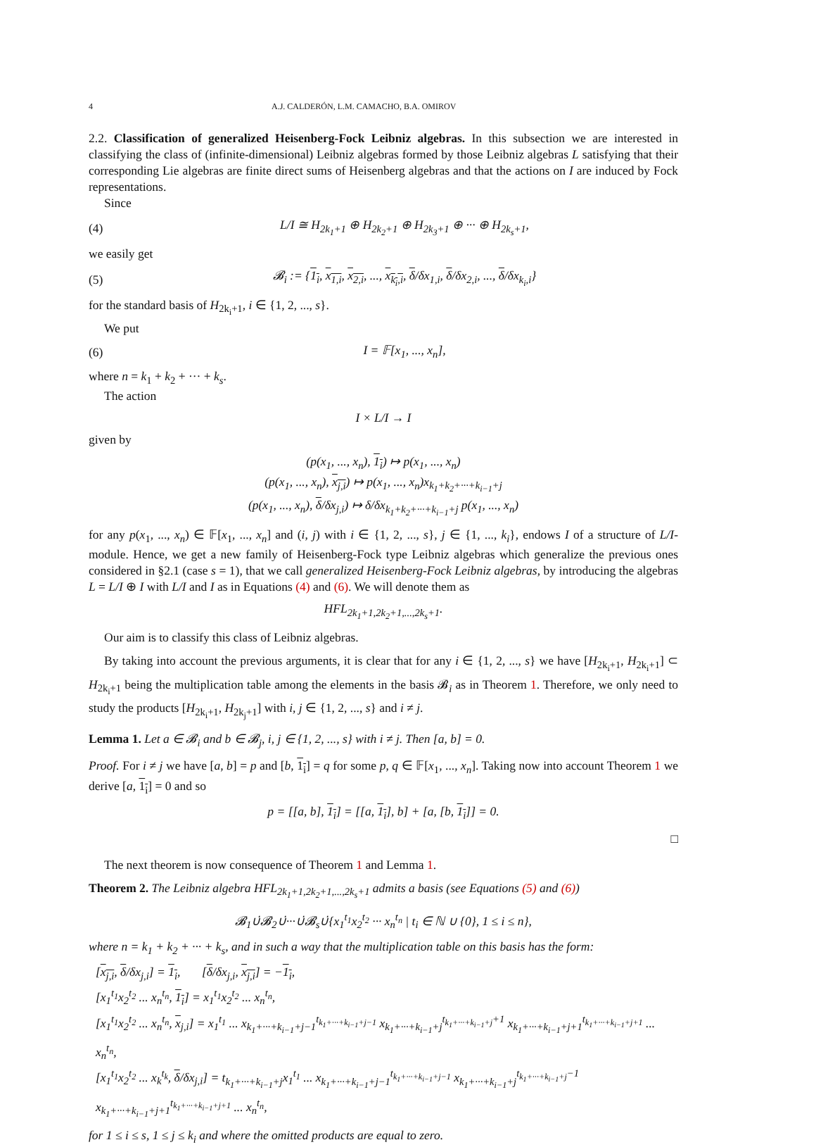4 A.J. CALDERÓN, L.M. CAMACHO, B.A. OMIROV
2.2. Classification of generalized Heisenberg-Fock Leibniz algebras. In this subsection we are interested in classifying the class of (infinite-dimensional) Leibniz algebras formed by those Leibniz algebras L satisfying that their corresponding Lie algebras are finite direct sums of Heisenberg algebras and that the actions on I are induced by Fock representations.
Since
(4) L/I ≅ H<sub>2k<sub>1</sub>+1</sub> ⊕ H<sub>2k<sub>2</sub>+1</sub> ⊕ H<sub>2k<sub>3</sub>+1</sub> ⊕ ··· ⊕ H<sub>2k<sub>s</sub>+1</sub>,
we easily get
(5) 𝓑<sub>i</sub> := {1<sub>i</sub>, x<sub>1,i</sub>, x<sub>2,i</sub>, ..., x<sub>k<sub>i</sub>,i</sub>, δ/δx<sub>1,i</sub>, δ/δx<sub>2,i</sub>, ..., δ/δx<sub>k<sub>i</sub>,i</sub>}
for the standard basis of H<sub>2k<sub>i</sub>+1</sub>, i ∈ {1, 2, ..., s}.
We put
(6) I = 𝔽[x<sub>1</sub>, ..., x<sub>n</sub>],
where n = k<sub>1</sub> + k<sub>2</sub> + ··· + k<sub>s</sub>.
The action
I × L/I → I
given by
(p(x<sub>1</sub>, ..., x<sub>n</sub>), 1<sub>i</sub>) ↦ p(x<sub>1</sub>, ..., x<sub>n</sub>)
(p(x<sub>1</sub>, ..., x<sub>n</sub>), x<sub>j,i</sub>) ↦ p(x<sub>1</sub>, ..., x<sub>n</sub>)x<sub>k<sub>1</sub>+k<sub>2</sub>+···+k<sub>i−1</sub>+j</sub>
(p(x<sub>1</sub>, ..., x<sub>n</sub>), δ/δx<sub>j,i</sub>) ↦ δ/δx<sub>k<sub>1</sub>+k<sub>2</sub>+···+k<sub>i−1</sub>+j</sub> p(x<sub>1</sub>, ..., x<sub>n</sub>)
for any p(x<sub>1</sub>, ..., x<sub>n</sub>) ∈ 𝔽[x<sub>1</sub>, ..., x<sub>n</sub>] and (i, j) with i ∈ {1, 2, ..., s}, j ∈ {1, ..., k<sub>i</sub>}, endows I of a structure of L/I-module. Hence, we get a new family of Heisenberg-Fock type Leibniz algebras which generalize the previous ones considered in §2.1 (case s = 1), that we call generalized Heisenberg-Fock Leibniz algebras, by introducing the algebras L = L/I ⊕ I with L/I and I as in Equations (4) and (6). We will denote them as
HFL<sub>2k<sub>1</sub>+1,2k<sub>2</sub>+1,...,2k<sub>s</sub>+1</sub>.
Our aim is to classify this class of Leibniz algebras.
By taking into account the previous arguments, it is clear that for any i ∈ {1, 2, ..., s} we have [H<sub>2k<sub>i</sub>+1</sub>, H<sub>2k<sub>i</sub>+1</sub>] ⊂ H<sub>2k<sub>i</sub>+1</sub> being the multiplication table among the elements in the basis 𝓑<sub>i</sub> as in Theorem 1. Therefore, we only need to study the products [H<sub>2k<sub>i</sub>+1</sub>, H<sub>2k<sub>j</sub>+1</sub>] with i, j ∈ {1, 2, ..., s} and i ≠ j.
Lemma 1. Let a ∈ 𝓑<sub>i</sub> and b ∈ 𝓑<sub>j</sub>, i, j ∈ {1, 2, ..., s} with i ≠ j. Then [a, b] = 0.
Proof. For i ≠ j we have [a, b] = p and [b, 1<sub>i</sub>] = q for some p, q ∈ 𝔽[x<sub>1</sub>, ..., x<sub>n</sub>]. Taking now into account Theorem 1 we derive [a, 1<sub>i</sub>] = 0 and so
p = [[a, b], 1<sub>i</sub>] = [[a, 1<sub>i</sub>], b] + [a, [b, 1<sub>i</sub>]] = 0.
□
The next theorem is now consequence of Theorem 1 and Lemma 1.
Theorem 2. The Leibniz algebra HFL<sub>2k<sub>1</sub>+1,2k<sub>2</sub>+1,...,2k<sub>s</sub>+1</sub> admits a basis (see Equations (5) and (6))
𝓑<sub>1</sub>∪̇𝓑<sub>2</sub>∪̇···∪̇𝓑<sub>s</sub>∪̇{x<sub>1</sub><sup>t<sub>1</sub></sup>x<sub>2</sub><sup>t<sub>2</sub></sup> ··· x<sub>n</sub><sup>t<sub>n</sub></sup> | t<sub>i</sub> ∈ ℕ ∪ {0}, 1 ≤ i ≤ n},
where n = k<sub>1</sub> + k<sub>2</sub> + ··· + k<sub>s</sub>, and in such a way that the multiplication table on this basis has the form:
[x<sub>j,i</sub>, δ/δx<sub>j,i</sub>] = 1<sub>i</sub>, [δ/δx<sub>j,i</sub>, x<sub>j,i</sub>] = −1<sub>i</sub>,
[x<sub>1</sub><sup>t<sub>1</sub></sup>x<sub>2</sub><sup>t<sub>2</sub></sup> ... x<sub>n</sub><sup>t<sub>n</sub></sup>, 1<sub>i</sub>] = x<sub>1</sub><sup>t<sub>1</sub></sup>x<sub>2</sub><sup>t<sub>2</sub></sup> ... x<sub>n</sub><sup>t<sub>n</sub></sup>,
[x<sub>1</sub><sup>t<sub>1</sub></sup>x<sub>2</sub><sup>t<sub>2</sub></sup> ... x<sub>n</sub><sup>t<sub>n</sub></sup>, x<sub>j,i</sub>] = x<sub>1</sub><sup>t<sub>1</sub></sup> ... x<sub>k<sub>1</sub>+···+k<sub>i−1</sub>+j−1</sub><sup>t<sub>k<sub>1</sub>+···+k<sub>i−1</sub>+j−1</sub></sup> x<sub>k<sub>1</sub>+···+k<sub>i−1</sub>+j</sub><sup>t<sub>k<sub>1</sub>+···+k<sub>i−1</sub>+j</sub>+1</sup> x<sub>k<sub>1</sub>+···+k<sub>i−1</sub>+j+1</sub><sup>t<sub>k<sub>1</sub>+···+k<sub>i−1</sub>+j+1</sub></sup> ... x<sub>n</sub><sup>t<sub>n</sub></sup>,
[x<sub>1</sub><sup>t<sub>1</sub></sup>x<sub>2</sub><sup>t<sub>2</sub></sup> ... x<sub>k</sub><sup>t<sub>k</sub></sup>, δ/δx<sub>j,i</sub>] = t<sub>k<sub>1</sub>+···+k<sub>i−1</sub>+j</sub>x<sub>1</sub><sup>t<sub>1</sub></sup> ... x<sub>k<sub>1</sub>+···+k<sub>i−1</sub>+j−1</sub><sup>t<sub>k<sub>1</sub>+···+k<sub>i−1</sub>+j−1</sub></sup> x<sub>k<sub>1</sub>+···+k<sub>i−1</sub>+j</sub><sup>t<sub>k<sub>1</sub>+···+k<sub>i−1</sub>+j</sub>−1</sup> x<sub>k<sub>1</sub>+···+k<sub>i−1</sub>+j+1</sub><sup>t<sub>k<sub>1</sub>+···+k<sub>i−1</sub>+j+1</sub></sup> ... x<sub>n</sub><sup>t<sub>n</sub></sup>,
for 1 ≤ i ≤ s, 1 ≤ j ≤ k<sub>i</sub> and where the omitted products are equal to zero.